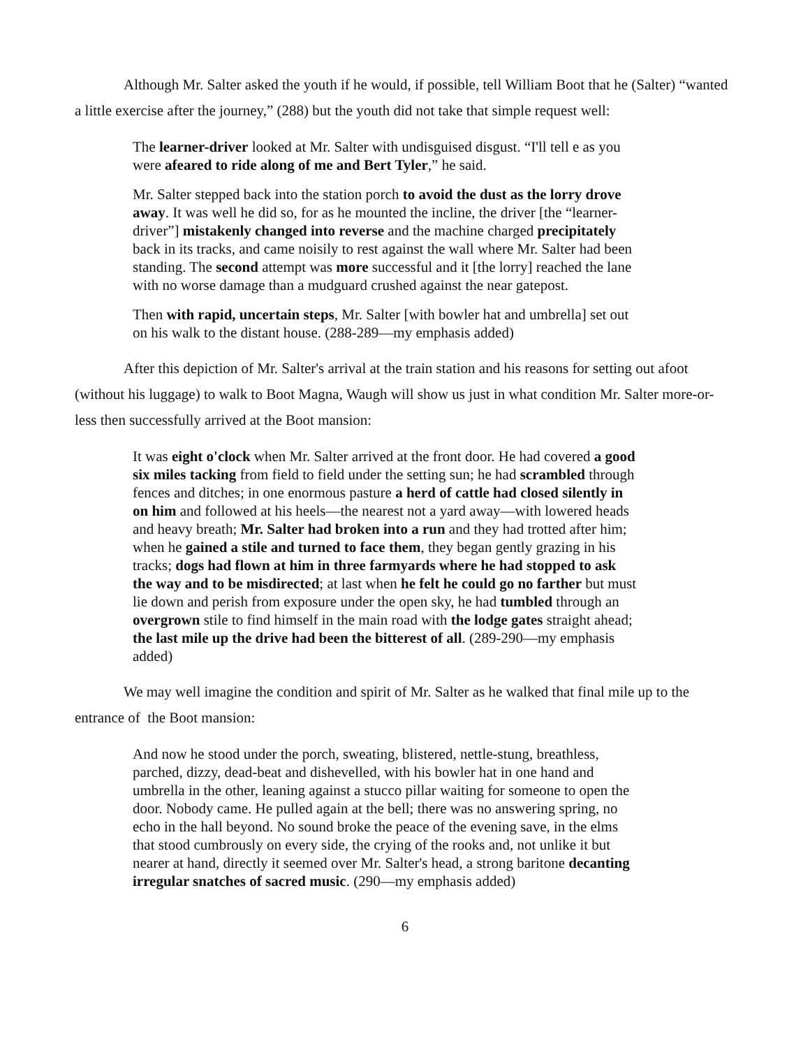Although Mr. Salter asked the youth if he would, if possible, tell William Boot that he (Salter) “wanted a little exercise after the journey,” (288) but the youth did not take that simple request well:
The learner-driver looked at Mr. Salter with undisguised disgust. “I'll tell e as you were afeared to ride along of me and Bert Tyler,” he said.
Mr. Salter stepped back into the station porch to avoid the dust as the lorry drove away. It was well he did so, for as he mounted the incline, the driver [the “learner-driver”] mistakenly changed into reverse and the machine charged precipitately back in its tracks, and came noisily to rest against the wall where Mr. Salter had been standing. The second attempt was more successful and it [the lorry] reached the lane with no worse damage than a mudguard crushed against the near gatepost.
Then with rapid, uncertain steps, Mr. Salter [with bowler hat and umbrella] set out on his walk to the distant house. (288-289—my emphasis added)
After this depiction of Mr. Salter's arrival at the train station and his reasons for setting out afoot (without his luggage) to walk to Boot Magna, Waugh will show us just in what condition Mr. Salter more-or-less then successfully arrived at the Boot mansion:
It was eight o'clock when Mr. Salter arrived at the front door. He had covered a good six miles tacking from field to field under the setting sun; he had scrambled through fences and ditches; in one enormous pasture a herd of cattle had closed silently in on him and followed at his heels—the nearest not a yard away—with lowered heads and heavy breath; Mr. Salter had broken into a run and they had trotted after him; when he gained a stile and turned to face them, they began gently grazing in his tracks; dogs had flown at him in three farmyards where he had stopped to ask the way and to be misdirected; at last when he felt he could go no farther but must lie down and perish from exposure under the open sky, he had tumbled through an overgrown stile to find himself in the main road with the lodge gates straight ahead; the last mile up the drive had been the bitterest of all. (289-290—my emphasis added)
We may well imagine the condition and spirit of Mr. Salter as he walked that final mile up to the entrance of the Boot mansion:
And now he stood under the porch, sweating, blistered, nettle-stung, breathless, parched, dizzy, dead-beat and dishevelled, with his bowler hat in one hand and umbrella in the other, leaning against a stucco pillar waiting for someone to open the door. Nobody came. He pulled again at the bell; there was no answering spring, no echo in the hall beyond. No sound broke the peace of the evening save, in the elms that stood cumbrously on every side, the crying of the rooks and, not unlike it but nearer at hand, directly it seemed over Mr. Salter's head, a strong baritone decanting irregular snatches of sacred music. (290—my emphasis added)
6